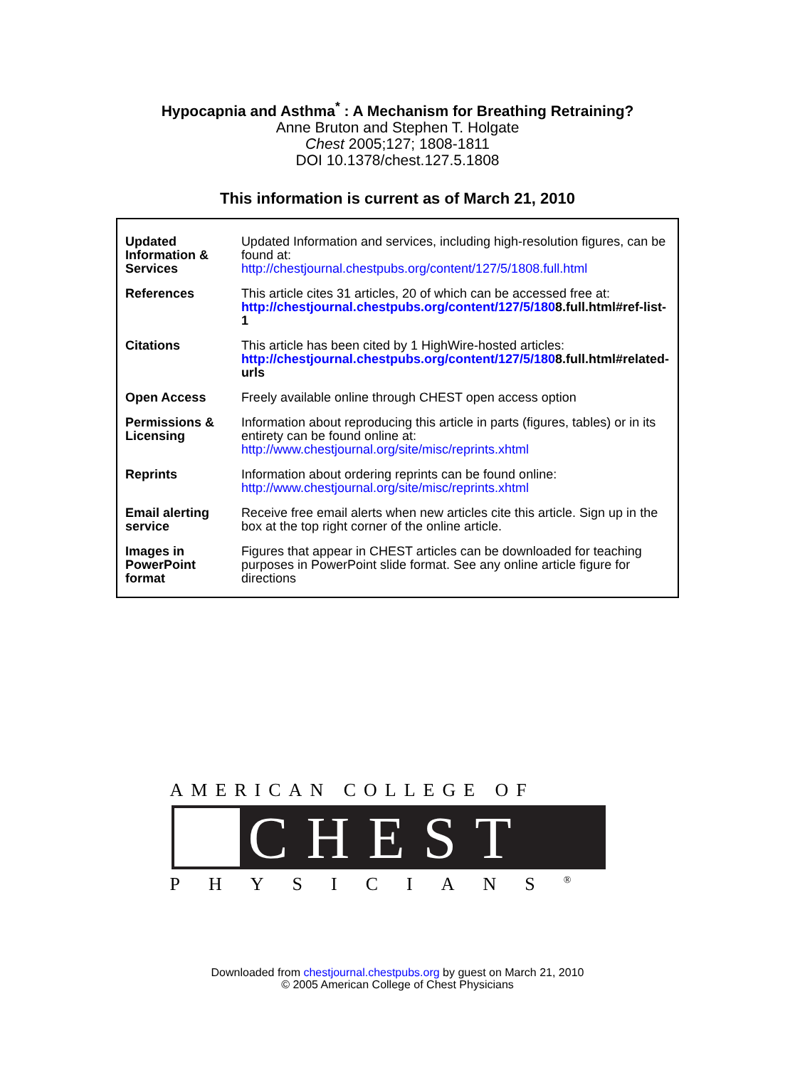Hypocapnia and Asthma<sup>*</sup> : A Mechanism for Breathing Retraining?
Anne Bruton and Stephen T. Holgate
Chest 2005;127; 1808-1811
DOI 10.1378/chest.127.5.1808
This information is current as of March 21, 2010
| Updated Information & Services | Updated Information and services, including high-resolution figures, can be found at: http://chestjournal.chestpubs.org/content/127/5/1808.full.html |
| References | This article cites 31 articles, 20 of which can be accessed free at: http://chestjournal.chestpubs.org/content/127/5/180 8.full.html#ref-list-1 |
| Citations | This article has been cited by 1 HighWire-hosted articles: http://chestjournal.chestpubs.org/content/127/5/180 8.full.html#related-urls |
| Open Access | Freely available online through CHEST open access option |
| Permissions & Licensing | Information about reproducing this article in parts (figures, tables) or in its entirety can be found online at: http://www.chestjournal.org/site/misc/reprints.xhtml |
| Reprints | Information about ordering reprints can be found online: http://www.chestjournal.org/site/misc/reprints.xhtml |
| Email alerting service | Receive free email alerts when new articles cite this article. Sign up in the box at the top right corner of the online article. |
| Images in PowerPoint format | Figures that appear in CHEST articles can be downloaded for teaching purposes in PowerPoint slide format. See any online article figure for directions |
AMERICAN COLLEGE OF
CHEST
PHYSICIANS<sup>®</sup>
Downloaded from chestjournal.chestpubs.org by guest on March 21, 2010
© 2005 American College of Chest Physicians